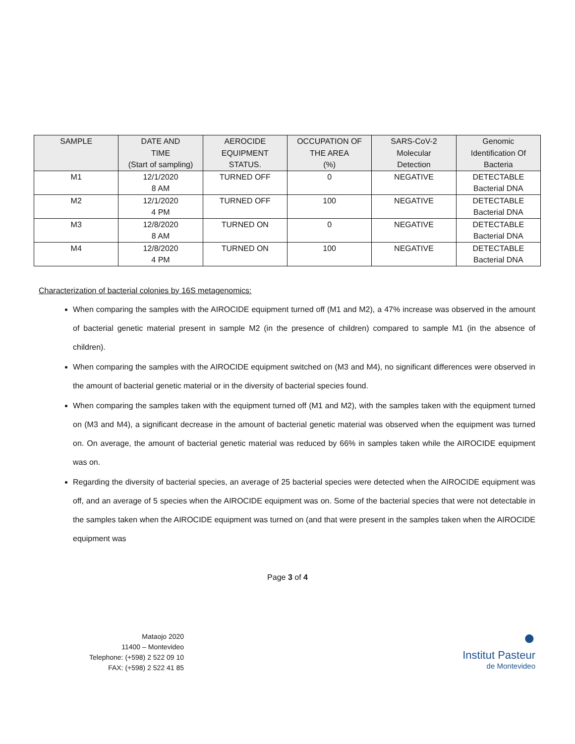| SAMPLE | DATE AND TIME (Start of sampling) | AEROCIDE EQUIPMENT STATUS. | OCCUPATION OF THE AREA (%) | SARS-CoV-2 Molecular Detection | Genomic Identification Of Bacteria |
| --- | --- | --- | --- | --- | --- |
| M1 | 12/1/2020 8 AM | TURNED OFF | 0 | NEGATIVE | DETECTABLE Bacterial DNA |
| M2 | 12/1/2020 4 PM | TURNED OFF | 100 | NEGATIVE | DETECTABLE Bacterial DNA |
| M3 | 12/8/2020 8 AM | TURNED ON | 0 | NEGATIVE | DETECTABLE Bacterial DNA |
| M4 | 12/8/2020 4 PM | TURNED ON | 100 | NEGATIVE | DETECTABLE Bacterial DNA |
Characterization of bacterial colonies by 16S metagenomics:
When comparing the samples with the AIROCIDE equipment turned off (M1 and M2), a 47% increase was observed in the amount of bacterial genetic material present in sample M2 (in the presence of children) compared to sample M1 (in the absence of children).
When comparing the samples with the AIROCIDE equipment switched on (M3 and M4), no significant differences were observed in the amount of bacterial genetic material or in the diversity of bacterial species found.
When comparing the samples taken with the equipment turned off (M1 and M2), with the samples taken with the equipment turned on (M3 and M4), a significant decrease in the amount of bacterial genetic material was observed when the equipment was turned on. On average, the amount of bacterial genetic material was reduced by 66% in samples taken while the AIROCIDE equipment was on.
Regarding the diversity of bacterial species, an average of 25 bacterial species were detected when the AIROCIDE equipment was off, and an average of 5 species when the AIROCIDE equipment was on. Some of the bacterial species that were not detectable in the samples taken when the AIROCIDE equipment was turned on (and that were present in the samples taken when the AIROCIDE equipment was
Page 3 of 4
Mataojo 2020
11400 – Montevideo
Telephone: (+598) 2 522 09 10
FAX: (+598) 2 522 41 85
●
Institut Pasteur
de Montevideo